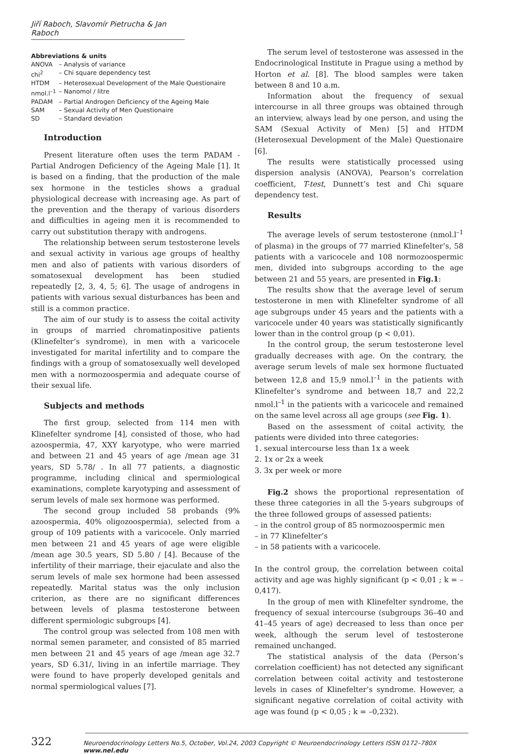Jiří Raboch, Slavomír Pietrucha & Jan Raboch
Abbreviations & units
| ANOVA | – Analysis of variance |
| chi<sup>2</sup> | – Chi square dependency test |
| HTDM | – Heterosexual Development of the Male Questionaire |
| nmol.l<sup>–1</sup> | – Nanomol / litre |
| PADAM | – Partial Androgen Deficiency of the Ageing Male |
| SAM | – Sexual Activity of Men Questionaire |
| SD | – Standard deviation |
Introduction
Present literature often uses the term PADAM - Partial Androgen Deficiency of the Ageing Male [1]. It is based on a finding, that the production of the male sex hormone in the testicles shows a gradual physiological decrease with increasing age. As part of the prevention and the therapy of various disorders and difficulties in ageing men it is recommended to carry out substitution therapy with androgens.
The relationship between serum testosterone levels and sexual activity in various age groups of healthy men and also of patients with various disorders of somatosexual development has been studied repeatedly [2, 3, 4, 5; 6]. The usage of androgens in patients with various sexual disturbances has been and still is a common practice.
The aim of our study is to assess the coital activity in groups of married chromatinpositive patients (Klinefelter’s syndrome), in men with a varicocele investigated for marital infertility and to compare the findings with a group of somatosexually well developed men with a normozoospermia and adequate course of their sexual life.
Subjects and methods
The first group, selected from 114 men with Klinefelter syndrome [4], consisted of those, who had azoospermia, 47, XXY karyotype, who were married and between 21 and 45 years of age /mean age 31 years, SD 5.78/ . In all 77 patients, a diagnostic programme, including clinical and spermiological examinations, complete karyotyping and assessment of serum levels of male sex hormone was performed.
The second group included 58 probands (9% azoospermia, 40% oligozoospermia), selected from a group of 109 patients with a varicocele. Only married men between 21 and 45 years of age were eligible /mean age 30.5 years, SD 5.80 / [4]. Because of the infertility of their marriage, their ejaculate and also the serum levels of male sex hormone had been assessed repeatedly. Marital status was the only inclusion criterion, as there are no significant differences between levels of plasma testosterone between different spermiologic subgroups [4].
The control group was selected from 108 men with normal semen parameter, and consisted of 85 married men between 21 and 45 years of age /mean age 32.7 years, SD 6.31/, living in an infertile marriage. They were found to have properly developed genitals and normal spermiological values [7].
The serum level of testosterone was assessed in the Endocrinological Institute in Prague using a method by Horton et al. [8]. The blood samples were taken between 8 and 10 a.m.
Information about the frequency of sexual intercourse in all three groups was obtained through an interview, always lead by one person, and using the SAM (Sexual Activity of Men) [5] and HTDM (Heterosexual Development of the Male) Questionaire [6].
The results were statistically processed using dispersion analysis (ANOVA), Pearson’s correlation coefficient, T-test, Dunnett’s test and Chi square dependency test.
Results
The average levels of serum testosterone (nmol.l<sup>–1</sup> of plasma) in the groups of 77 married Klinefelter’s, 58 patients with a varicocele and 108 normozoospermic men, divided into subgroups according to the age between 21 and 55 years, are presented in Fig.1:
The results show that the average level of serum testosterone in men with Klinefelter syndrome of all age subgroups under 45 years and the patients with a varicocele under 40 years was statistically significantly lower than in the control group (p < 0,01).
In the control group, the serum testosterone level gradually decreases with age. On the contrary, the average serum levels of male sex hormone fluctuated between 12,8 and 15,9 nmol.l<sup>–1</sup> in the patients with Klinefelter’s syndrome and between 18,7 and 22,2 nmol.l<sup>–1</sup> in the patients with a varicocele and remained on the same level across all age groups (see Fig. 1).
Based on the assessment of coital activity, the patients were divided into three categories:
1. sexual intercourse less than 1x a week
2. 1x or 2x a week
3. 3x per week or more
Fig.2 shows the proportional representation of these three categories in all the 5-years subgroups of the three followed groups of assessed patients:
– in the control group of 85 normozoospermic men
– in 77 Klinefelter’s
– in 58 patients with a varicocele.
In the control group, the correlation between coital activity and age was highly significant (p < 0,01 ; k = –0,417).
In the group of men with Klinefelter syndrome, the frequency of sexual intercourse (subgroups 36–40 and 41–45 years of age) decreased to less than once per week, although the serum level of testosterone remained unchanged.
The statistical analysis of the data (Person’s correlation coefficient) has not detected any significant correlation between coital activity and testosterone levels in cases of Klinefelter’s syndrome. However, a significant negative correlation of coital activity with age was found (p < 0,05 ; k = –0,232).
322 Neuroendocrinology Letters No.5, October, Vol.24, 2003 Copyright © Neuroendocrinology Letters ISSN 0172–780X www.nel.edu